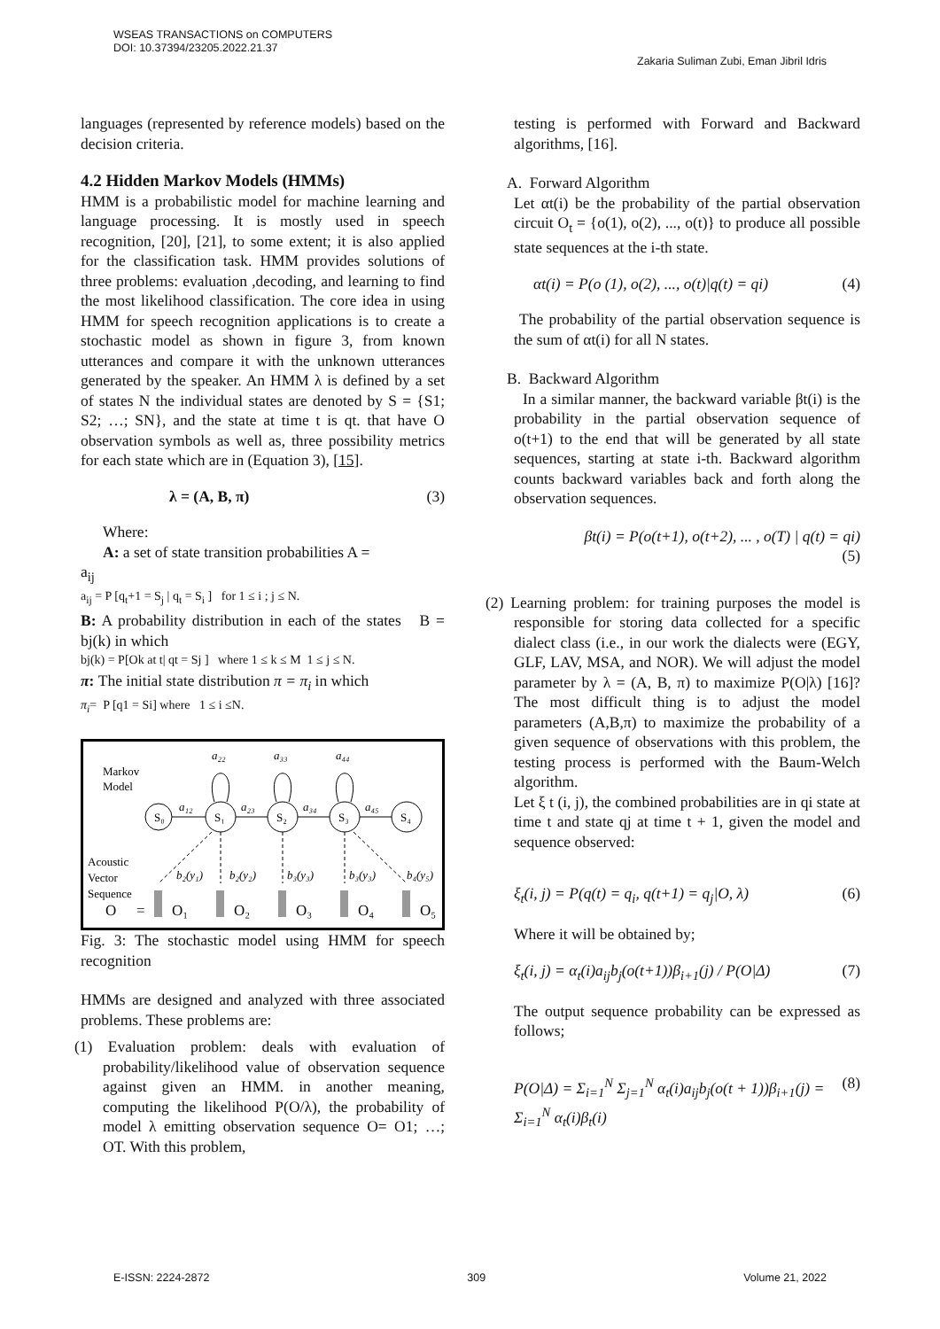WSEAS TRANSACTIONS on COMPUTERS
DOI: 10.37394/23205.2022.21.37 Zakaria Suliman Zubi, Eman Jibril Idris
languages (represented by reference models) based on the decision criteria.
4.2 Hidden Markov Models (HMMs)
HMM is a probabilistic model for machine learning and language processing. It is mostly used in speech recognition, [20], [21], to some extent; it is also applied for the classification task. HMM provides solutions of three problems: evaluation ,decoding, and learning to find the most likelihood classification. The core idea in using HMM for speech recognition applications is to create a stochastic model as shown in figure 3, from known utterances and compare it with the unknown utterances generated by the speaker. An HMM λ is defined by a set of states N the individual states are denoted by S = {S1; S2; …; SN}, and the state at time t is qt. that have O observation symbols as well as, three possibility metrics for each state which are in (Equation 3), [15].
λ = (A, B, π) (3)
Where:
A: a set of state transition probabilities A =
a<sub>ij</sub>
a<sub>ij</sub> = P [q<sub>t</sub>+1 = S<sub>j</sub> | q<sub>t</sub> = S<sub>i</sub> ] for 1 ≤ i ; j ≤ N.
B: A probability distribution in each of the states B = bj(k) in which
bj(k) = P[Ok at t| qt = Sj ] where 1 ≤ k ≤ M 1 ≤ j ≤ N.
π: The initial state distribution π = π<sub>i</sub> in which
π<sub>i</sub>= P [q1 = Si] where 1 ≤ i ≤N.
Markov
Model
S₀
S₁
S₂
S₃
S₄
a₂₂
a₃₃
a₄₄
a₁₂
a₂₃
a₃₄
a₄₅
Acoustic
Vector
Sequence
b₂(y₁)
b₂(y₂)
b₃(y₃)
b₃(y₃)
b₄(y₅)
O
=
O₁
O₂
O₃
O₄
O₅
Fig. 3: The stochastic model using HMM for speech recognition
HMMs are designed and analyzed with three associated problems. These problems are:
(1) Evaluation problem: deals with evaluation of probability/likelihood value of observation sequence against given an HMM. in another meaning, computing the likelihood P(O/λ), the probability of model λ emitting observation sequence O= O1; …; OT. With this problem,
testing is performed with Forward and Backward algorithms, [16].
A. Forward Algorithm
Let αt(i) be the probability of the partial observation circuit O<sub>t</sub> = {o(1), o(2), ..., o(t)} to produce all possible state sequences at the i-th state.
αt(i) = P(o (1), o(2), ..., o(t)|q(t) = qi) (4)
The probability of the partial observation sequence is the sum of αt(i) for all N states.
B. Backward Algorithm
In a similar manner, the backward variable βt(i) is the probability in the partial observation sequence of o(t+1) to the end that will be generated by all state sequences, starting at state i-th. Backward algorithm counts backward variables back and forth along the observation sequences.
βt(i) = P(o(t+1), o(t+2), ... , o(T) | q(t) = qi)
(5)
(2) Learning problem: for training purposes the model is responsible for storing data collected for a specific dialect class (i.e., in our work the dialects were (EGY, GLF, LAV, MSA, and NOR). We will adjust the model parameter by λ = (A, B, π) to maximize P(O|λ) [16]? The most difficult thing is to adjust the model parameters (A,B,π) to maximize the probability of a given sequence of observations with this problem, the testing process is performed with the Baum-Welch algorithm.
Let ξ t (i, j), the combined probabilities are in qi state at time t and state qj at time t + 1, given the model and sequence observed:
ξ<sub>t</sub>(i, j) = P(q(t) = q<sub>i</sub>, q(t+1) = q<sub>j</sub>|O, λ) (6)
Where it will be obtained by;
ξ<sub>t</sub>(i, j) = α<sub>t</sub>(i)a<sub>ij</sub>b<sub>j</sub>(o(t+1))β<sub>i+1</sub>(j) / P(O|Δ) (7)
The output sequence probability can be expressed as follows;
P(O|Δ) = Σ<sub>i=1</sub><sup>N</sup> Σ<sub>j=1</sub><sup>N</sup> α<sub>t</sub>(i)a<sub>ij</sub>b<sub>j</sub>(o(t + 1))β<sub>i+1</sub>(j) = Σ<sub>i=1</sub><sup>N</sup> α<sub>t</sub>(i)β<sub>t</sub>(i) (8)
E-ISSN: 2224-2872 309 Volume 21, 2022